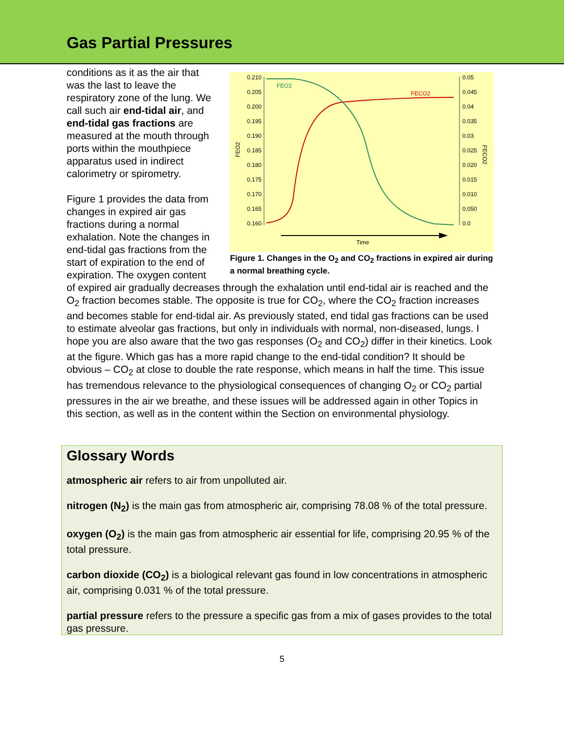Gas Partial Pressures
0.210
0.205
0.200
0.195
0.190
0.185
0.180
0.175
0.170
0.165
0.160
0.05
0.045
0.04
0.035
0.03
0.025
0.020
0.015
0.010
0.050
0.0
FEO2
FECO2
FEO2
FECO2
Time
Figure 1. Changes in the O<sub>2</sub> and CO<sub>2</sub> fractions in expired air during a normal breathing cycle.
conditions as it as the air that was the last to leave the respiratory zone of the lung. We call such air end-tidal air, and end-tidal gas fractions are measured at the mouth through ports within the mouthpiece apparatus used in indirect calorimetry or spirometry.
Figure 1 provides the data from changes in expired air gas fractions during a normal exhalation. Note the changes in end-tidal gas fractions from the start of expiration to the end of expiration. The oxygen content of expired air gradually decreases through the exhalation until end-tidal air is reached and the O<sub>2</sub> fraction becomes stable. The opposite is true for CO<sub>2</sub>, where the CO<sub>2</sub> fraction increases and becomes stable for end-tidal air. As previously stated, end tidal gas fractions can be used to estimate alveolar gas fractions, but only in individuals with normal, non-diseased, lungs. I hope you are also aware that the two gas responses (O<sub>2</sub> and CO<sub>2</sub>) differ in their kinetics. Look at the figure. Which gas has a more rapid change to the end-tidal condition? It should be obvious – CO<sub>2</sub> at close to double the rate response, which means in half the time. This issue has tremendous relevance to the physiological consequences of changing O<sub>2</sub> or CO<sub>2</sub> partial pressures in the air we breathe, and these issues will be addressed again in other Topics in this section, as well as in the content within the Section on environmental physiology.
Glossary Words
atmospheric air refers to air from unpolluted air.
nitrogen (N<sub>2</sub>) is the main gas from atmospheric air, comprising 78.08 % of the total pressure.
oxygen (O<sub>2</sub>) is the main gas from atmospheric air essential for life, comprising 20.95 % of the total pressure.
carbon dioxide (CO<sub>2</sub>) is a biological relevant gas found in low concentrations in atmospheric air, comprising 0.031 % of the total pressure.
partial pressure refers to the pressure a specific gas from a mix of gases provides to the total gas pressure.
5